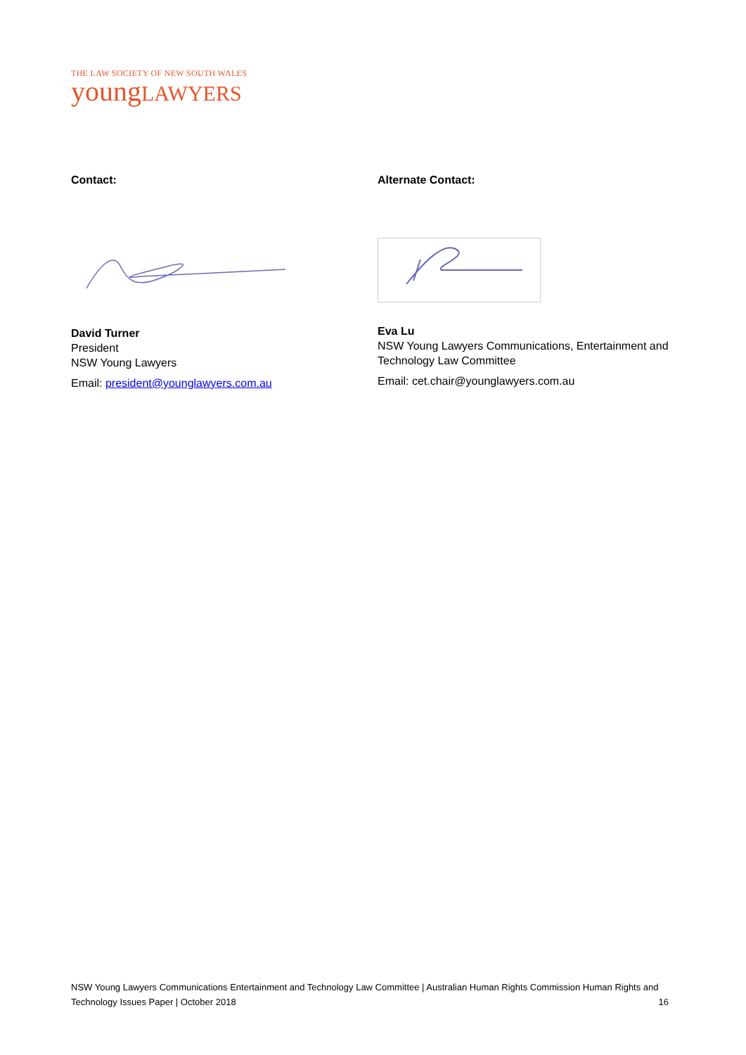THE LAW SOCIETY OF NEW SOUTH WALES
youngLAWYERS
Contact:
David Turner
President
NSW Young Lawyers
Email: president@younglawyers.com.au
Alternate Contact:
Eva Lu
NSW Young Lawyers Communications, Entertainment and Technology Law Committee
Email: cet.chair@younglawyers.com.au
NSW Young Lawyers Communications Entertainment and Technology Law Committee | Australian Human Rights Commission Human Rights and Technology Issues Paper | October 2018 16